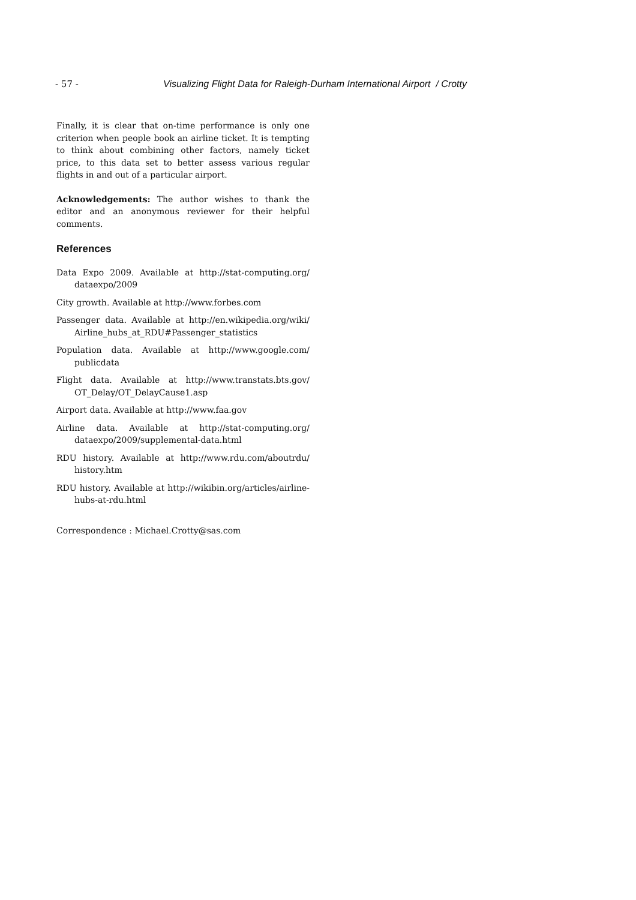- 57 - Visualizing Flight Data for Raleigh-Durham International Airport / Crotty
Finally, it is clear that on-time performance is only one criterion when people book an airline ticket. It is tempting to think about combining other factors, namely ticket price, to this data set to better assess various regular flights in and out of a particular airport.
Acknowledgements: The author wishes to thank the editor and an anonymous reviewer for their helpful comments.
References
Data Expo 2009. Available at http://stat-computing.org/ dataexpo/2009
City growth. Available at http://www.forbes.com
Passenger data. Available at http://en.wikipedia.org/wiki/ Airline_hubs_at_RDU#Passenger_statistics
Population data. Available at http://www.google.com/ publicdata
Flight data. Available at http://www.transtats.bts.gov/ OT_Delay/OT_DelayCause1.asp
Airport data. Available at http://www.faa.gov
Airline data. Available at http://stat-computing.org/ dataexpo/2009/supplemental-data.html
RDU history. Available at http://www.rdu.com/aboutrdu/ history.htm
RDU history. Available at http://wikibin.org/articles/airline-hubs-at-rdu.html
Correspondence : Michael.Crotty@sas.com